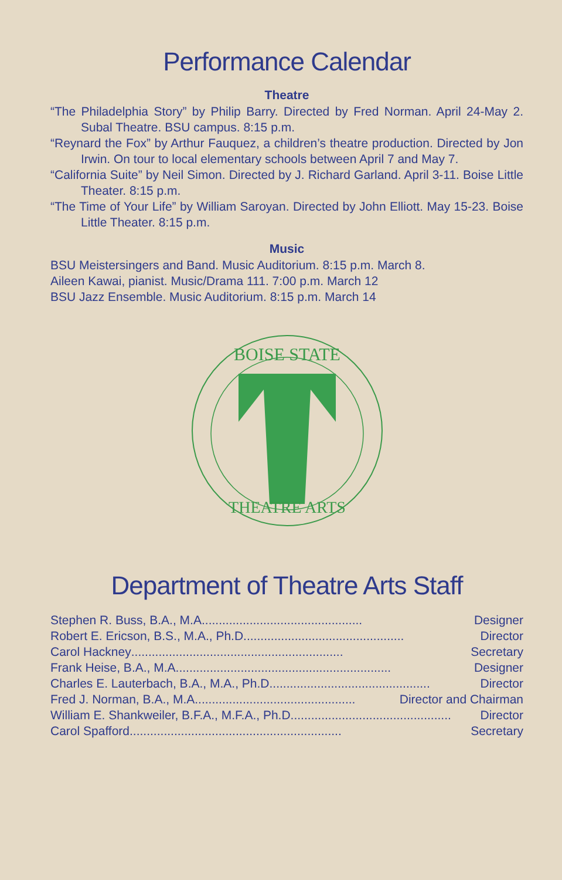Performance Calendar
Theatre
“The Philadelphia Story” by Philip Barry. Directed by Fred Norman. April 24-May 2. Subal Theatre. BSU campus. 8:15 p.m.
“Reynard the Fox” by Arthur Fauquez, a children’s theatre production. Directed by Jon Irwin. On tour to local elementary schools between April 7 and May 7.
“California Suite” by Neil Simon. Directed by J. Richard Garland. April 3-11. Boise Little Theater. 8:15 p.m.
“The Time of Your Life” by William Saroyan. Directed by John Elliott. May 15-23. Boise Little Theater. 8:15 p.m.
Music
BSU Meistersingers and Band. Music Auditorium. 8:15 p.m. March 8.
Aileen Kawai, pianist. Music/Drama 111. 7:00 p.m. March 12
BSU Jazz Ensemble. Music Auditorium. 8:15 p.m. March 14
BOISE STATE
THEATRE ARTS
Department of Theatre Arts Staff
Stephen R. Buss, B.A., M.A............................................... Designer
Robert E. Ericson, B.S., M.A., Ph.D............................................... Director
Carol Hackney.............................................................. Secretary
Frank Heise, B.A., M.A............................................................... Designer
Charles E. Lauterbach, B.A., M.A., Ph.D............................................... Director
Fred J. Norman, B.A., M.A............................................... Director and Chairman
William E. Shankweiler, B.F.A., M.F.A., Ph.D............................................... Director
Carol Spafford.............................................................. Secretary